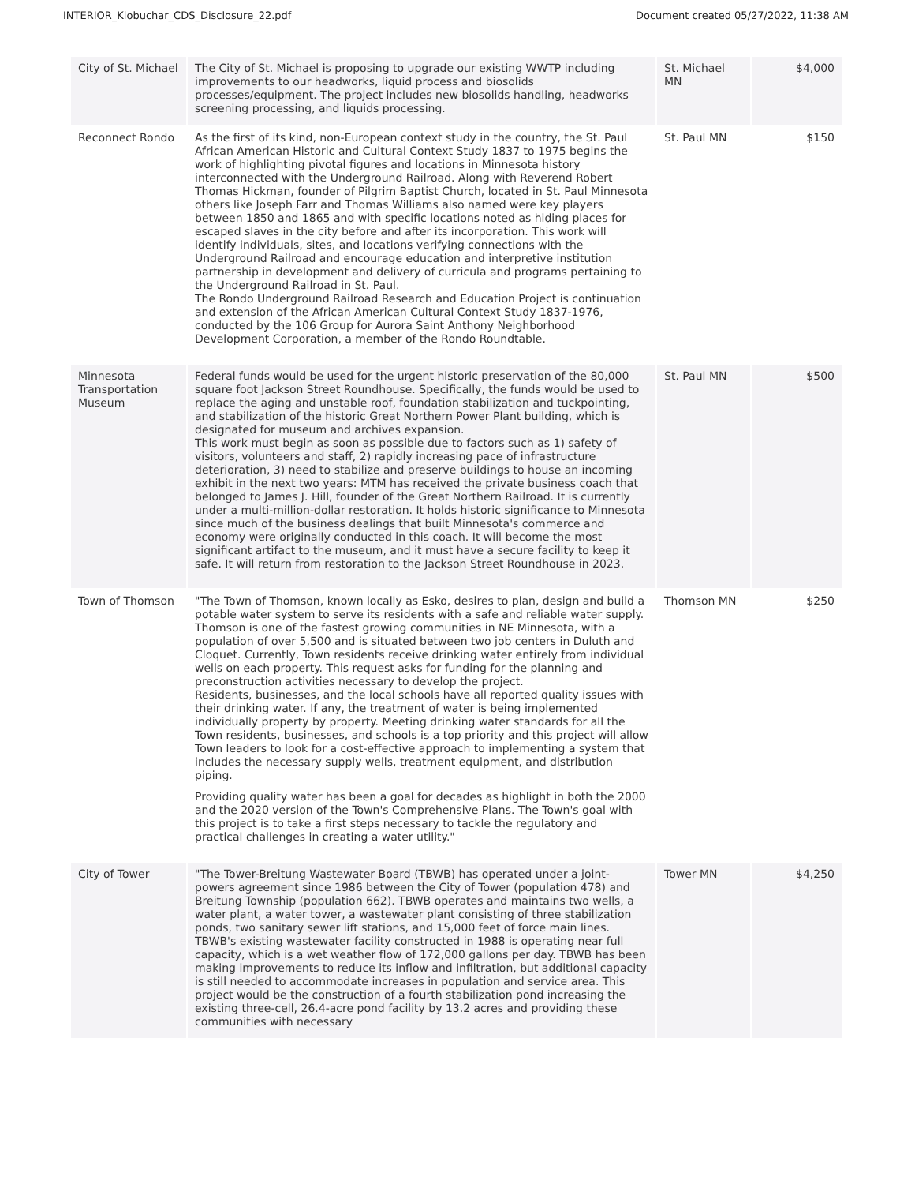INTERIOR_Klobuchar_CDS_Disclosure_22.pdf Document created 05/27/2022, 11:38 AM
| City of St. Michael | The City of St. Michael is proposing to upgrade our existing WWTP including improvements to our headworks, liquid process and biosolids processes/equipment. The project includes new biosolids handling, headworks screening processing, and liquids processing. | St. Michael MN | $4,000 |
| Reconnect Rondo | As the first of its kind, non-European context study in the country, the St. Paul African American Historic and Cultural Context Study 1837 to 1975 begins the work of highlighting pivotal figures and locations in Minnesota history interconnected with the Underground Railroad. Along with Reverend Robert Thomas Hickman, founder of Pilgrim Baptist Church, located in St. Paul Minnesota others like Joseph Farr and Thomas Williams also named were key players between 1850 and 1865 and with specific locations noted as hiding places for escaped slaves in the city before and after its incorporation. This work will identify individuals, sites, and locations verifying connections with the Underground Railroad and encourage education and interpretive institution partnership in development and delivery of curricula and programs pertaining to the Underground Railroad in St. Paul. The Rondo Underground Railroad Research and Education Project is continuation and extension of the African American Cultural Context Study 1837-1976, conducted by the 106 Group for Aurora Saint Anthony Neighborhood Development Corporation, a member of the Rondo Roundtable. | St. Paul MN | $150 |
| Minnesota Transportation Museum | Federal funds would be used for the urgent historic preservation of the 80,000 square foot Jackson Street Roundhouse. Specifically, the funds would be used to replace the aging and unstable roof, foundation stabilization and tuckpointing, and stabilization of the historic Great Northern Power Plant building, which is designated for museum and archives expansion. This work must begin as soon as possible due to factors such as 1) safety of visitors, volunteers and staff, 2) rapidly increasing pace of infrastructure deterioration, 3) need to stabilize and preserve buildings to house an incoming exhibit in the next two years: MTM has received the private business coach that belonged to James J. Hill, founder of the Great Northern Railroad. It is currently under a multi-million-dollar restoration. It holds historic significance to Minnesota since much of the business dealings that built Minnesota's commerce and economy were originally conducted in this coach. It will become the most significant artifact to the museum, and it must have a secure facility to keep it safe. It will return from restoration to the Jackson Street Roundhouse in 2023. | St. Paul MN | $500 |
| Town of Thomson | "The Town of Thomson, known locally as Esko, desires to plan, design and build a potable water system to serve its residents with a safe and reliable water supply. Thomson is one of the fastest growing communities in NE Minnesota, with a population of over 5,500 and is situated between two job centers in Duluth and Cloquet. Currently, Town residents receive drinking water entirely from individual wells on each property. This request asks for funding for the planning and preconstruction activities necessary to develop the project. Residents, businesses, and the local schools have all reported quality issues with their drinking water. If any, the treatment of water is being implemented individually property by property. Meeting drinking water standards for all the Town residents, businesses, and schools is a top priority and this project will allow Town leaders to look for a cost-effective approach to implementing a system that includes the necessary supply wells, treatment equipment, and distribution piping. Providing quality water has been a goal for decades as highlight in both the 2000 and the 2020 version of the Town's Comprehensive Plans. The Town's goal with this project is to take a first steps necessary to tackle the regulatory and practical challenges in creating a water utility." | Thomson MN | $250 |
| City of Tower | "The Tower-Breitung Wastewater Board (TBWB) has operated under a joint-powers agreement since 1986 between the City of Tower (population 478) and Breitung Township (population 662). TBWB operates and maintains two wells, a water plant, a water tower, a wastewater plant consisting of three stabilization ponds, two sanitary sewer lift stations, and 15,000 feet of force main lines. TBWB's existing wastewater facility constructed in 1988 is operating near full capacity, which is a wet weather flow of 172,000 gallons per day. TBWB has been making improvements to reduce its inflow and infiltration, but additional capacity is still needed to accommodate increases in population and service area. This project would be the construction of a fourth stabilization pond increasing the existing three-cell, 26.4-acre pond facility by 13.2 acres and providing these communities with necessary | Tower MN | $4,250 |